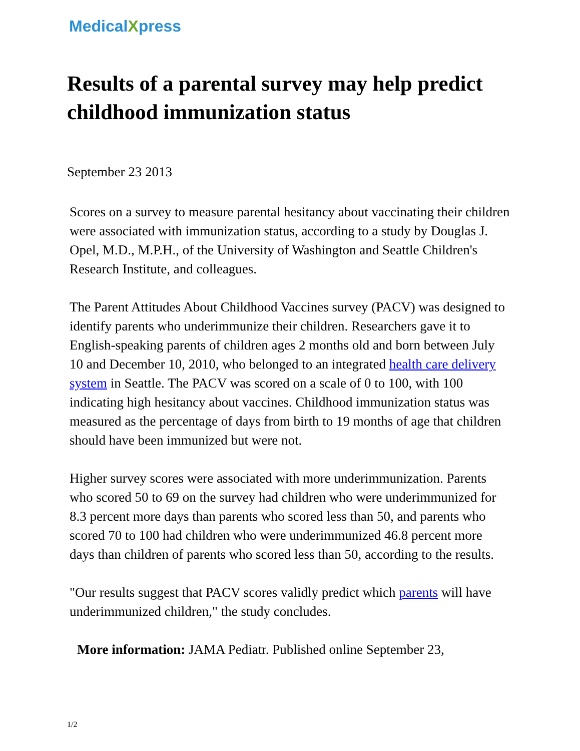MedicalXpress
Results of a parental survey may help predict childhood immunization status
September 23 2013
Scores on a survey to measure parental hesitancy about vaccinating their children were associated with immunization status, according to a study by Douglas J. Opel, M.D., M.P.H., of the University of Washington and Seattle Children's Research Institute, and colleagues.
The Parent Attitudes About Childhood Vaccines survey (PACV) was designed to identify parents who underimmunize their children. Researchers gave it to English-speaking parents of children ages 2 months old and born between July 10 and December 10, 2010, who belonged to an integrated health care delivery system in Seattle. The PACV was scored on a scale of 0 to 100, with 100 indicating high hesitancy about vaccines. Childhood immunization status was measured as the percentage of days from birth to 19 months of age that children should have been immunized but were not.
Higher survey scores were associated with more underimmunization. Parents who scored 50 to 69 on the survey had children who were underimmunized for 8.3 percent more days than parents who scored less than 50, and parents who scored 70 to 100 had children who were underimmunized 46.8 percent more days than children of parents who scored less than 50, according to the results.
"Our results suggest that PACV scores validly predict which parents will have underimmunized children," the study concludes.
More information: JAMA Pediatr. Published online September 23,
1/2